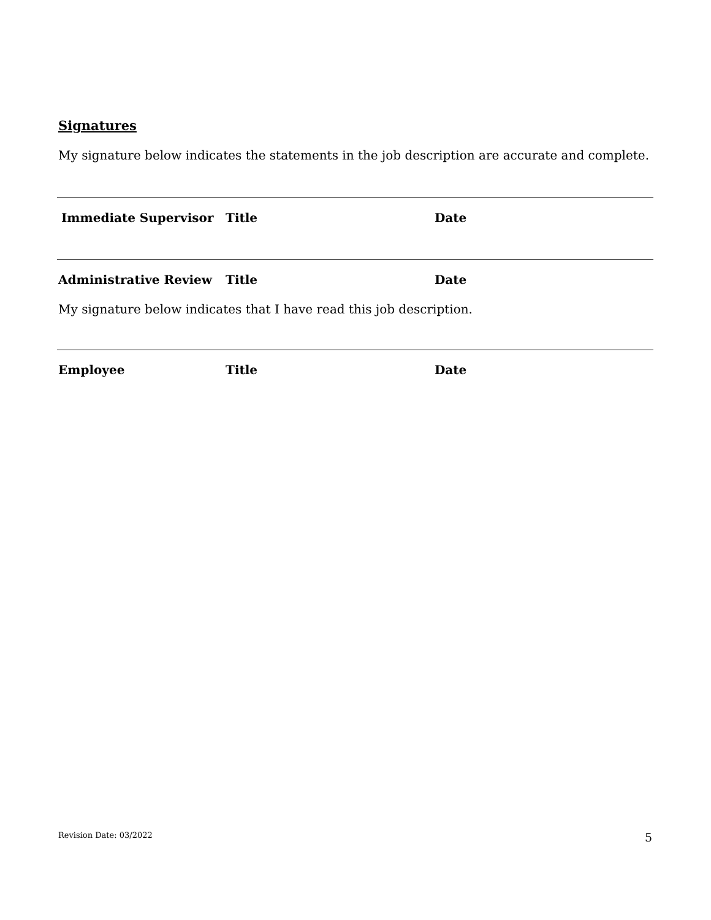Signatures
My signature below indicates the statements in the job description are accurate and complete.
Immediate Supervisor Title Date
Administrative Review Title Date
My signature below indicates that I have read this job description.
Employee Title Date
Revision Date: 03/2022 5